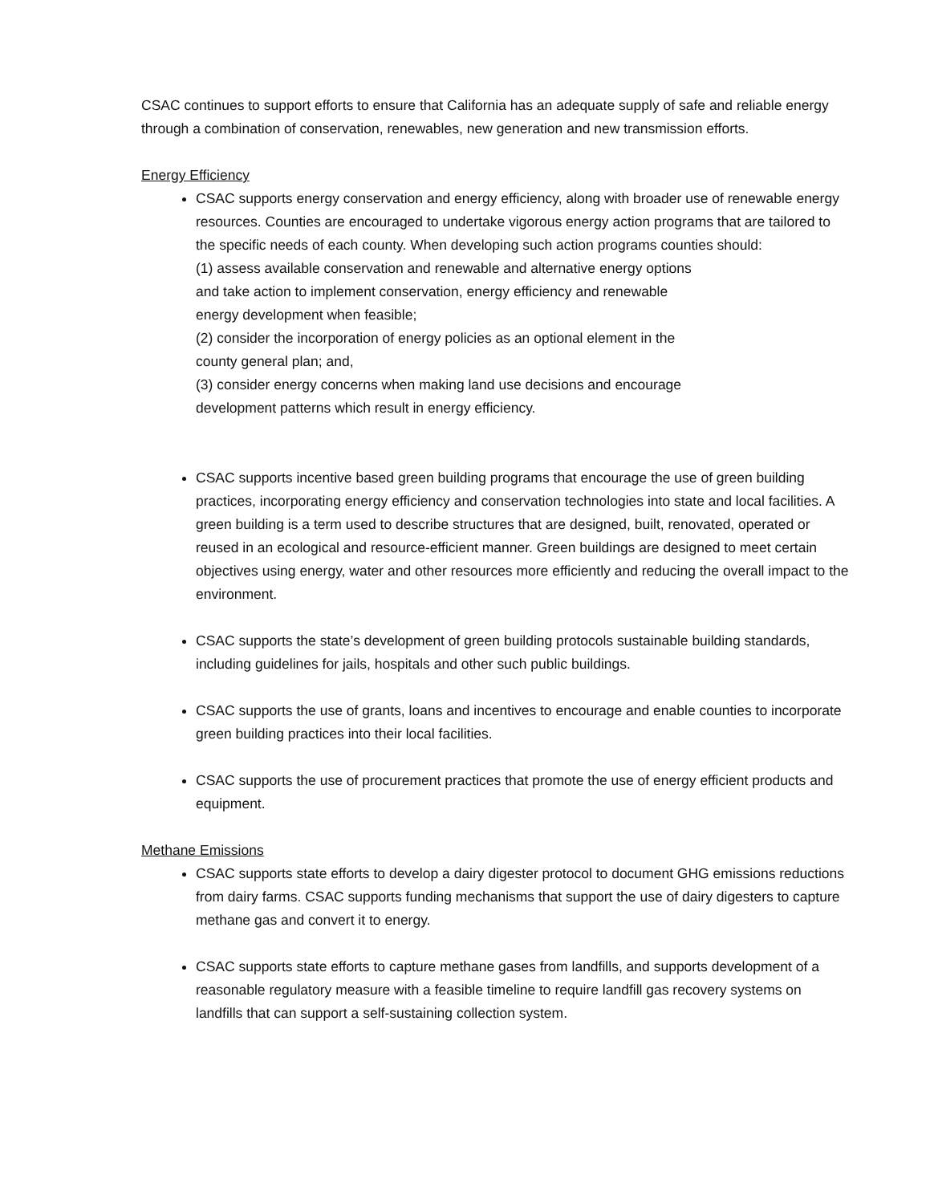CSAC continues to support efforts to ensure that California has an adequate supply of safe and reliable energy through a combination of conservation, renewables, new generation and new transmission efforts.
Energy Efficiency
CSAC supports energy conservation and energy efficiency, along with broader use of renewable energy resources. Counties are encouraged to undertake vigorous energy action programs that are tailored to the specific needs of each county. When developing such action programs counties should:
(1) assess available conservation and renewable and alternative energy options
and take action to implement conservation, energy efficiency and renewable
energy development when feasible;
(2) consider the incorporation of energy policies as an optional element in the
county general plan; and,
(3) consider energy concerns when making land use decisions and encourage
development patterns which result in energy efficiency.
CSAC supports incentive based green building programs that encourage the use of green building practices, incorporating energy efficiency and conservation technologies into state and local facilities. A green building is a term used to describe structures that are designed, built, renovated, operated or reused in an ecological and resource-efficient manner. Green buildings are designed to meet certain objectives using energy, water and other resources more efficiently and reducing the overall impact to the environment.
CSAC supports the state’s development of green building protocols sustainable building standards, including guidelines for jails, hospitals and other such public buildings.
CSAC supports the use of grants, loans and incentives to encourage and enable counties to incorporate green building practices into their local facilities.
CSAC supports the use of procurement practices that promote the use of energy efficient products and equipment.
Methane Emissions
CSAC supports state efforts to develop a dairy digester protocol to document GHG emissions reductions from dairy farms. CSAC supports funding mechanisms that support the use of dairy digesters to capture methane gas and convert it to energy.
CSAC supports state efforts to capture methane gases from landfills, and supports development of a reasonable regulatory measure with a feasible timeline to require landfill gas recovery systems on landfills that can support a self-sustaining collection system.